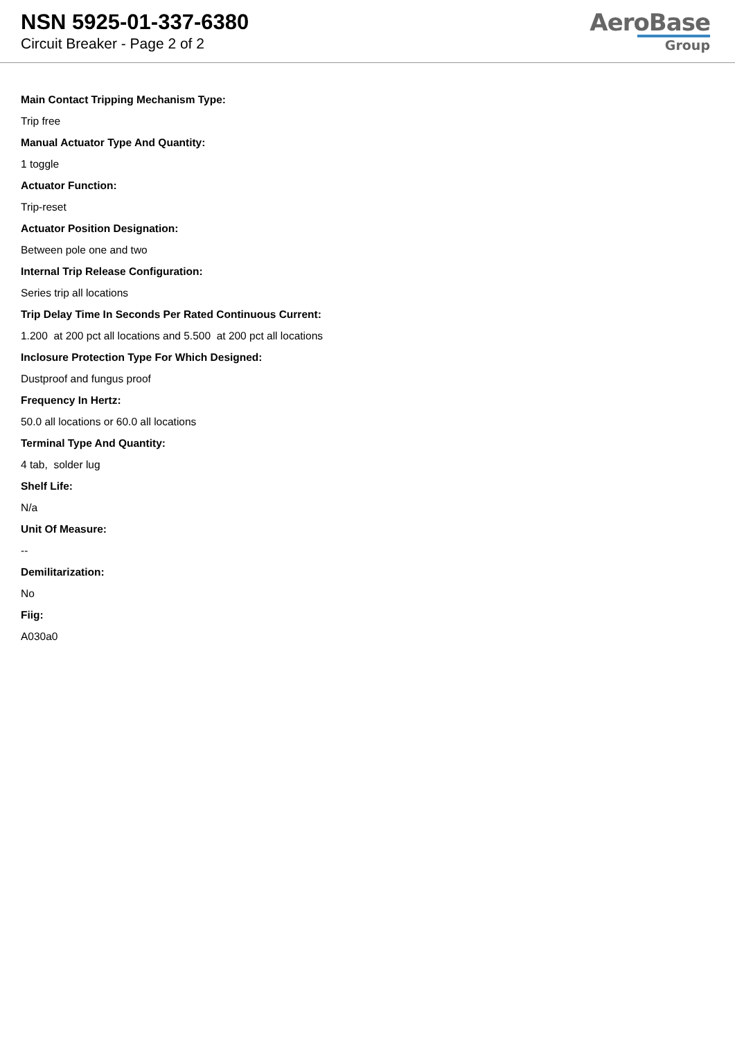NSN 5925-01-337-6380
Circuit Breaker - Page 2 of 2
AeroBase
Group
Main Contact Tripping Mechanism Type:
Trip free
Manual Actuator Type And Quantity:
1 toggle
Actuator Function:
Trip-reset
Actuator Position Designation:
Between pole one and two
Internal Trip Release Configuration:
Series trip all locations
Trip Delay Time In Seconds Per Rated Continuous Current:
1.200 at 200 pct all locations and 5.500 at 200 pct all locations
Inclosure Protection Type For Which Designed:
Dustproof and fungus proof
Frequency In Hertz:
50.0 all locations or 60.0 all locations
Terminal Type And Quantity:
4 tab, solder lug
Shelf Life:
N/a
Unit Of Measure:
--
Demilitarization:
No
Fiig:
A030a0